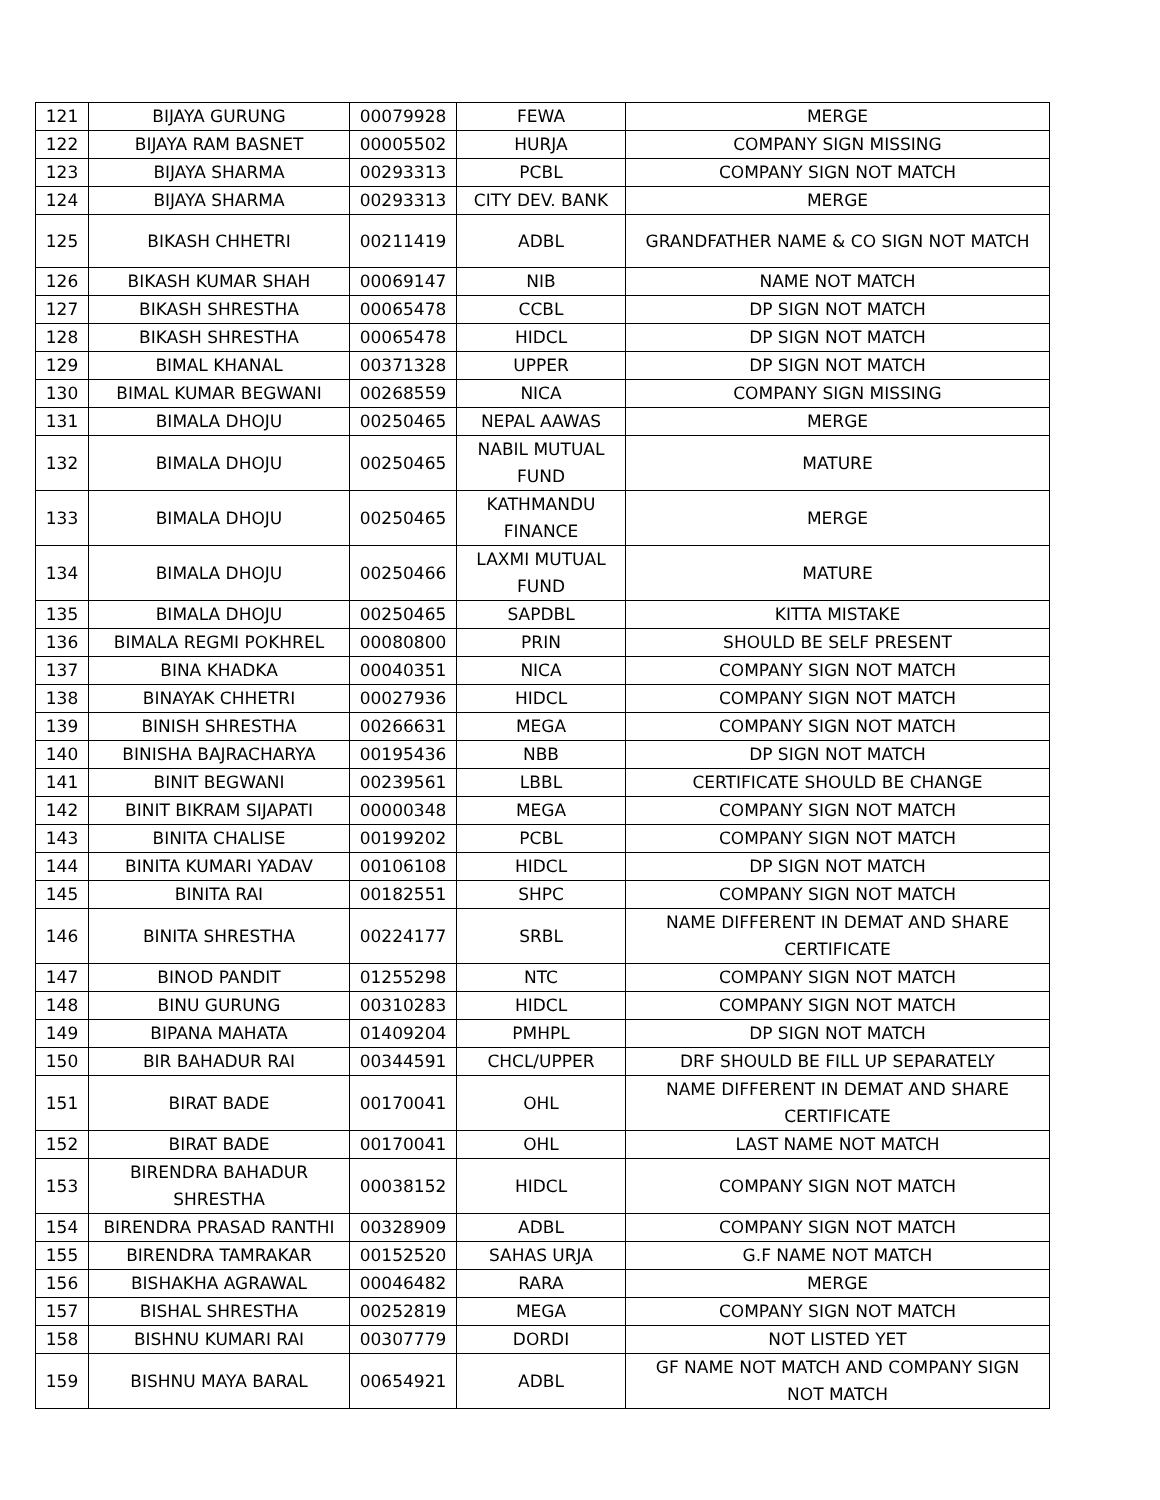| 121 | BIJAYA GURUNG | 00079928 | FEWA | MERGE |
| 122 | BIJAYA RAM BASNET | 00005502 | HURJA | COMPANY SIGN MISSING |
| 123 | BIJAYA SHARMA | 00293313 | PCBL | COMPANY SIGN NOT MATCH |
| 124 | BIJAYA SHARMA | 00293313 | CITY DEV. BANK | MERGE |
| 125 | BIKASH CHHETRI | 00211419 | ADBL | GRANDFATHER NAME & CO SIGN NOT MATCH |
| 126 | BIKASH KUMAR SHAH | 00069147 | NIB | NAME NOT MATCH |
| 127 | BIKASH SHRESTHA | 00065478 | CCBL | DP SIGN NOT MATCH |
| 128 | BIKASH SHRESTHA | 00065478 | HIDCL | DP SIGN NOT MATCH |
| 129 | BIMAL KHANAL | 00371328 | UPPER | DP SIGN NOT MATCH |
| 130 | BIMAL KUMAR BEGWANI | 00268559 | NICA | COMPANY SIGN MISSING |
| 131 | BIMALA DHOJU | 00250465 | NEPAL AAWAS | MERGE |
| 132 | BIMALA DHOJU | 00250465 | NABIL MUTUAL FUND | MATURE |
| 133 | BIMALA DHOJU | 00250465 | KATHMANDU FINANCE | MERGE |
| 134 | BIMALA DHOJU | 00250466 | LAXMI MUTUAL FUND | MATURE |
| 135 | BIMALA DHOJU | 00250465 | SAPDBL | KITTA MISTAKE |
| 136 | BIMALA REGMI POKHREL | 00080800 | PRIN | SHOULD BE SELF PRESENT |
| 137 | BINA KHADKA | 00040351 | NICA | COMPANY SIGN NOT MATCH |
| 138 | BINAYAK CHHETRI | 00027936 | HIDCL | COMPANY SIGN NOT MATCH |
| 139 | BINISH SHRESTHA | 00266631 | MEGA | COMPANY SIGN NOT MATCH |
| 140 | BINISHA BAJRACHARYA | 00195436 | NBB | DP SIGN NOT MATCH |
| 141 | BINIT BEGWANI | 00239561 | LBBL | CERTIFICATE SHOULD BE CHANGE |
| 142 | BINIT BIKRAM SIJAPATI | 00000348 | MEGA | COMPANY SIGN NOT MATCH |
| 143 | BINITA CHALISE | 00199202 | PCBL | COMPANY SIGN NOT MATCH |
| 144 | BINITA KUMARI YADAV | 00106108 | HIDCL | DP SIGN NOT MATCH |
| 145 | BINITA RAI | 00182551 | SHPC | COMPANY SIGN NOT MATCH |
| 146 | BINITA SHRESTHA | 00224177 | SRBL | NAME DIFFERENT IN DEMAT AND SHARE CERTIFICATE |
| 147 | BINOD PANDIT | 01255298 | NTC | COMPANY SIGN NOT MATCH |
| 148 | BINU GURUNG | 00310283 | HIDCL | COMPANY SIGN NOT MATCH |
| 149 | BIPANA MAHATA | 01409204 | PMHPL | DP SIGN NOT MATCH |
| 150 | BIR BAHADUR RAI | 00344591 | CHCL/UPPER | DRF SHOULD BE FILL UP SEPARATELY |
| 151 | BIRAT BADE | 00170041 | OHL | NAME DIFFERENT IN DEMAT AND SHARE CERTIFICATE |
| 152 | BIRAT BADE | 00170041 | OHL | LAST NAME NOT MATCH |
| 153 | BIRENDRA BAHADUR SHRESTHA | 00038152 | HIDCL | COMPANY SIGN NOT MATCH |
| 154 | BIRENDRA PRASAD RANTHI | 00328909 | ADBL | COMPANY SIGN NOT MATCH |
| 155 | BIRENDRA TAMRAKAR | 00152520 | SAHAS URJA | G.F NAME NOT MATCH |
| 156 | BISHAKHA AGRAWAL | 00046482 | RARA | MERGE |
| 157 | BISHAL SHRESTHA | 00252819 | MEGA | COMPANY SIGN NOT MATCH |
| 158 | BISHNU KUMARI RAI | 00307779 | DORDI | NOT LISTED YET |
| 159 | BISHNU MAYA BARAL | 00654921 | ADBL | GF NAME NOT MATCH AND COMPANY SIGN NOT MATCH |